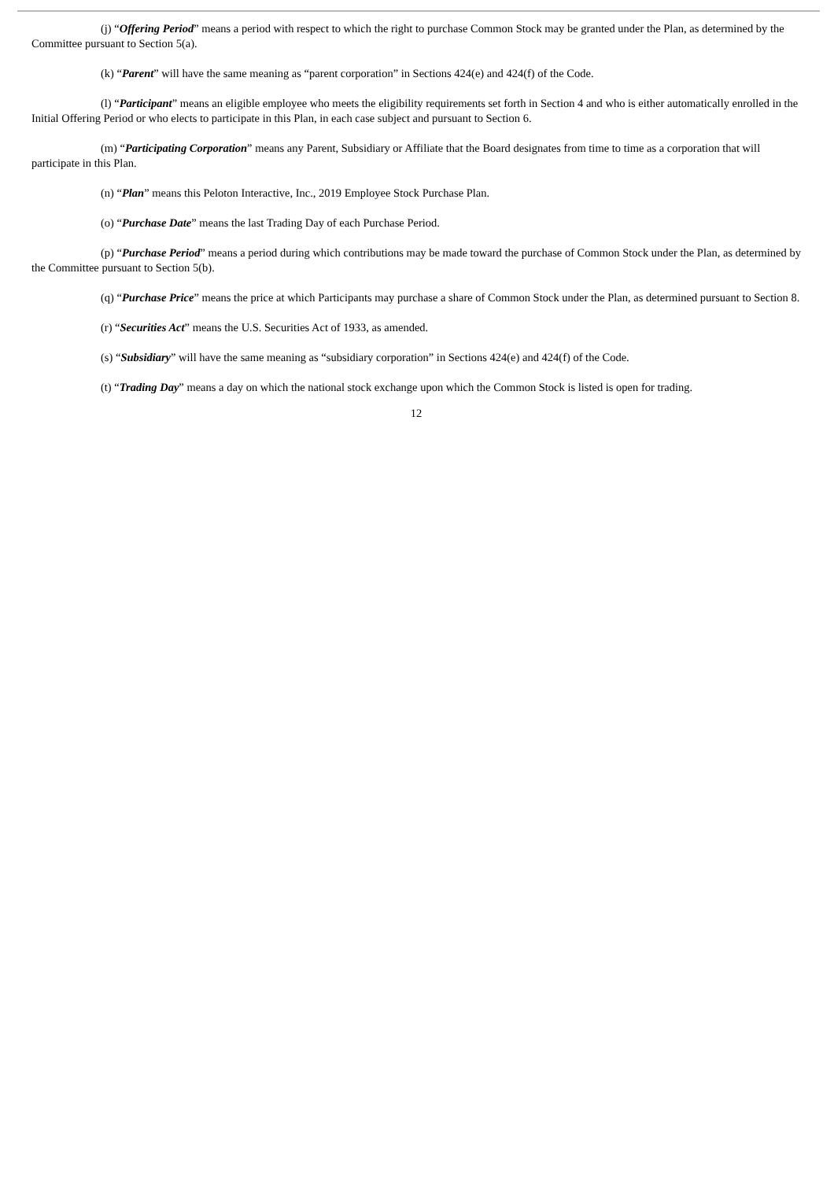(j) “Offering Period” means a period with respect to which the right to purchase Common Stock may be granted under the Plan, as determined by the Committee pursuant to Section 5(a).
(k) “Parent” will have the same meaning as “parent corporation” in Sections 424(e) and 424(f) of the Code.
(l) “Participant” means an eligible employee who meets the eligibility requirements set forth in Section 4 and who is either automatically enrolled in the Initial Offering Period or who elects to participate in this Plan, in each case subject and pursuant to Section 6.
(m) “Participating Corporation” means any Parent, Subsidiary or Affiliate that the Board designates from time to time as a corporation that will participate in this Plan.
(n) “Plan” means this Peloton Interactive, Inc., 2019 Employee Stock Purchase Plan.
(o) “Purchase Date” means the last Trading Day of each Purchase Period.
(p) “Purchase Period” means a period during which contributions may be made toward the purchase of Common Stock under the Plan, as determined by the Committee pursuant to Section 5(b).
(q) “Purchase Price” means the price at which Participants may purchase a share of Common Stock under the Plan, as determined pursuant to Section 8.
(r) “Securities Act” means the U.S. Securities Act of 1933, as amended.
(s) “Subsidiary” will have the same meaning as “subsidiary corporation” in Sections 424(e) and 424(f) of the Code.
(t) “Trading Day” means a day on which the national stock exchange upon which the Common Stock is listed is open for trading.
12